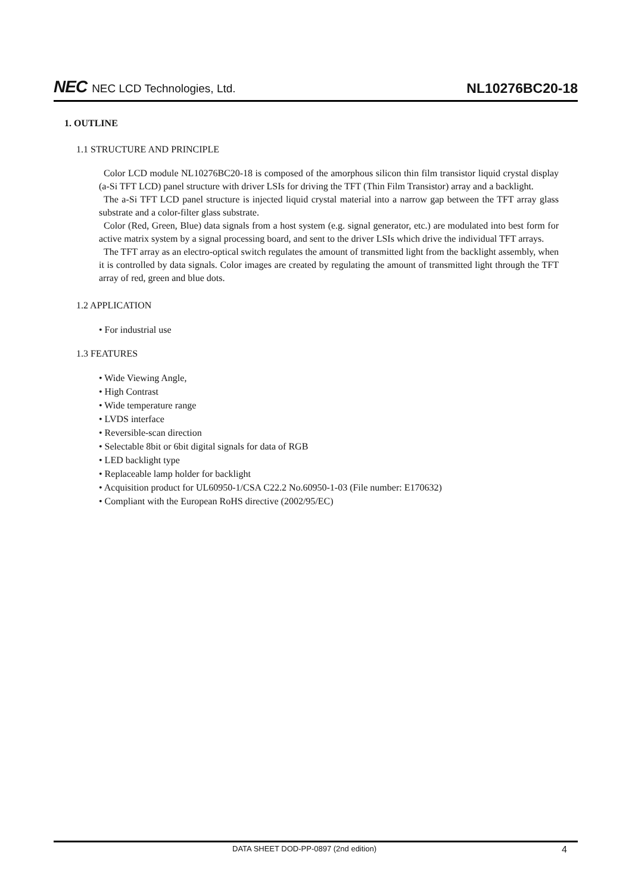NEC NEC LCD Technologies, Ltd.
NL10276BC20-18
1. OUTLINE
1.1 STRUCTURE AND PRINCIPLE
Color LCD module NL10276BC20-18 is composed of the amorphous silicon thin film transistor liquid crystal display (a-Si TFT LCD) panel structure with driver LSIs for driving the TFT (Thin Film Transistor) array and a backlight.
The a-Si TFT LCD panel structure is injected liquid crystal material into a narrow gap between the TFT array glass substrate and a color-filter glass substrate.
Color (Red, Green, Blue) data signals from a host system (e.g. signal generator, etc.) are modulated into best form for active matrix system by a signal processing board, and sent to the driver LSIs which drive the individual TFT arrays.
The TFT array as an electro-optical switch regulates the amount of transmitted light from the backlight assembly, when it is controlled by data signals. Color images are created by regulating the amount of transmitted light through the TFT array of red, green and blue dots.
1.2 APPLICATION
• For industrial use
1.3 FEATURES
• Wide Viewing Angle,
• High Contrast
• Wide temperature range
• LVDS interface
• Reversible-scan direction
• Selectable 8bit or 6bit digital signals for data of RGB
• LED backlight type
• Replaceable lamp holder for backlight
• Acquisition product for UL60950-1/CSA C22.2 No.60950-1-03 (File number: E170632)
• Compliant with the European RoHS directive (2002/95/EC)
DATA SHEET DOD-PP-0897 (2nd edition) 4